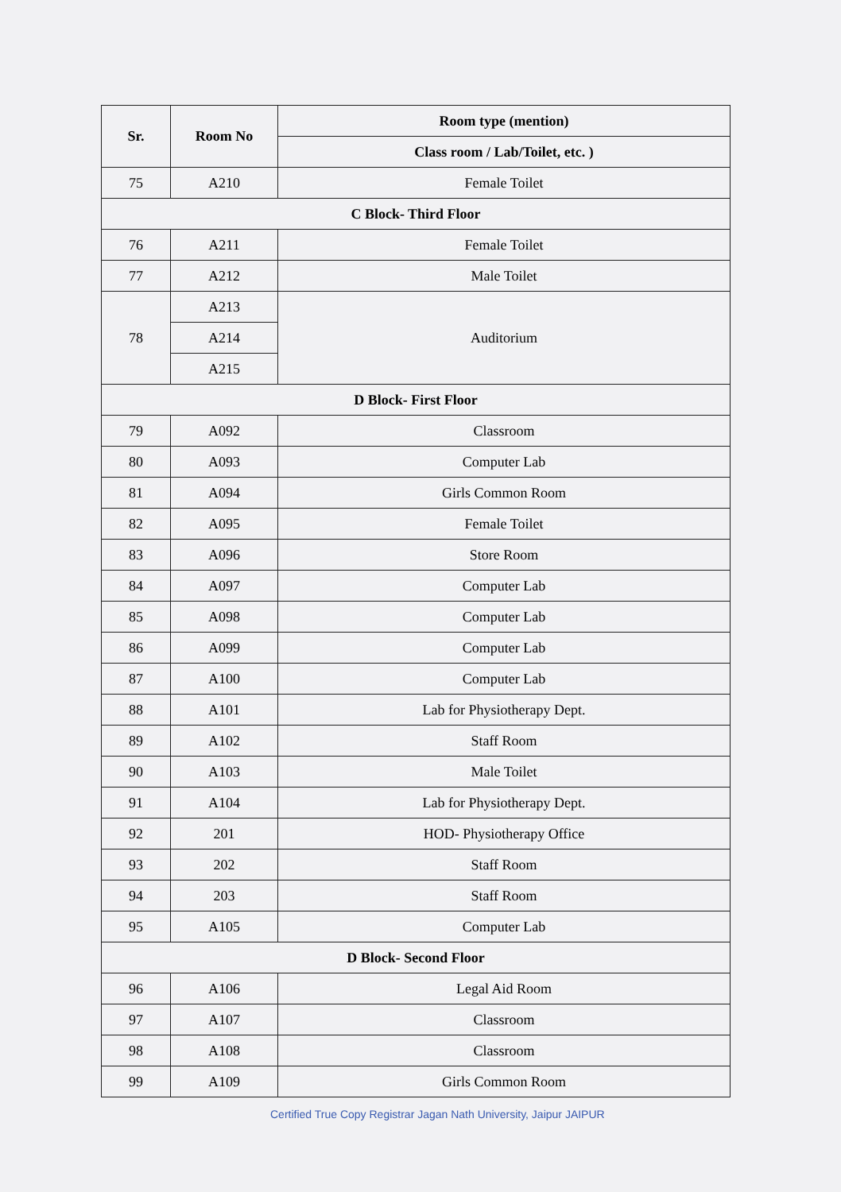| Sr. | Room No | Room type (mention) |
| --- | --- | --- |
| | | Class room / Lab/Toilet, etc. ) |
| 75 | A210 | Female Toilet |
| C Block- Third Floor | | |
| 76 | A211 | Female Toilet |
| 77 | A212 | Male Toilet |
| 78 | A213 | Auditorium |
| | A214 | |
| | A215 | |
| D Block- First Floor | | |
| 79 | A092 | Classroom |
| 80 | A093 | Computer Lab |
| 81 | A094 | Girls Common Room |
| 82 | A095 | Female Toilet |
| 83 | A096 | Store Room |
| 84 | A097 | Computer Lab |
| 85 | A098 | Computer Lab |
| 86 | A099 | Computer Lab |
| 87 | A100 | Computer Lab |
| 88 | A101 | Lab for Physiotherapy Dept. |
| 89 | A102 | Staff Room |
| 90 | A103 | Male Toilet |
| 91 | A104 | Lab for Physiotherapy Dept. |
| 92 | 201 | HOD- Physiotherapy Office |
| 93 | 202 | Staff Room |
| 94 | 203 | Staff Room |
| 95 | A105 | Computer Lab |
| D Block- Second Floor | | |
| 96 | A106 | Legal Aid Room |
| 97 | A107 | Classroom |
| 98 | A108 | Classroom |
| 99 | A109 | Girls Common Room |
Certified True Copy Registrar Jagan Nath University, Jaipur JAIPUR